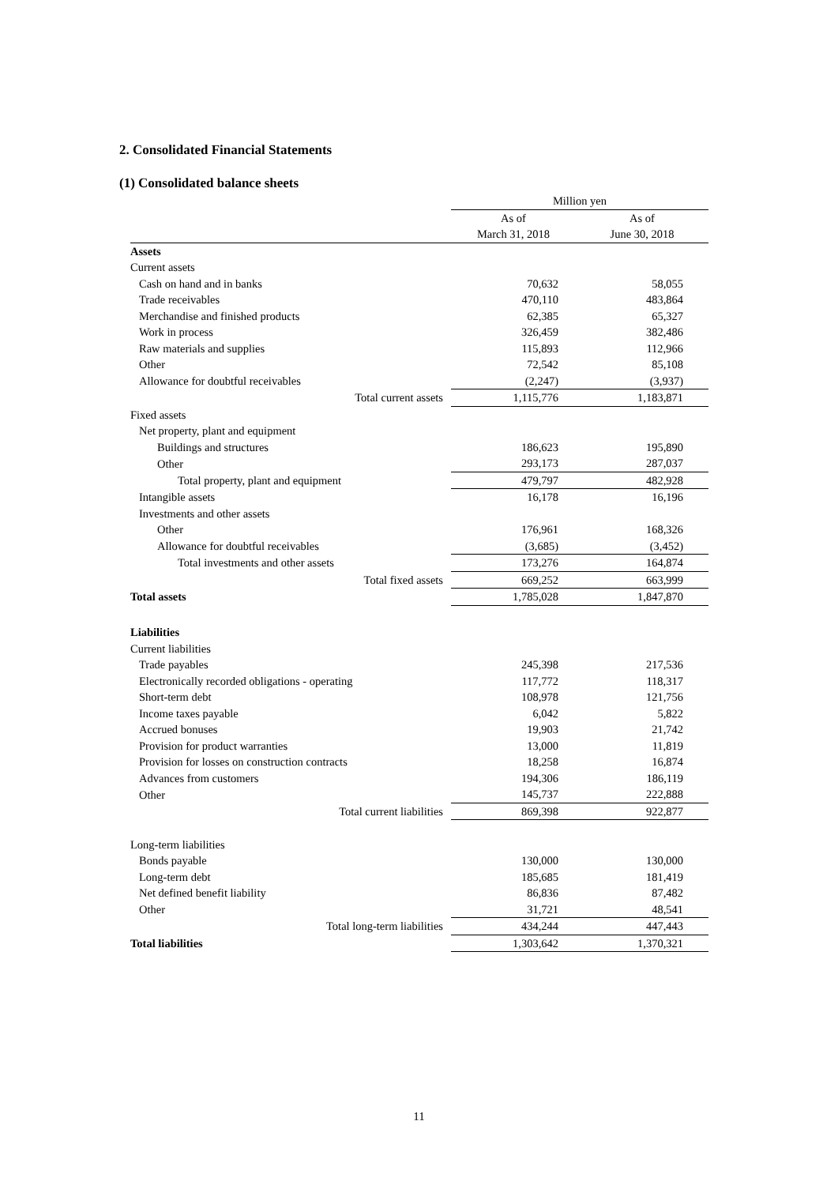2. Consolidated Financial Statements
(1) Consolidated balance sheets
| | Million yen | |
| | As of | As of |
| | March 31, 2018 | June 30, 2018 |
| Assets | | |
| Current assets | | |
| Cash on hand and in banks | 70,632 | 58,055 |
| Trade receivables | 470,110 | 483,864 |
| Merchandise and finished products | 62,385 | 65,327 |
| Work in process | 326,459 | 382,486 |
| Raw materials and supplies | 115,893 | 112,966 |
| Other | 72,542 | 85,108 |
| Allowance for doubtful receivables | (2,247) | (3,937) |
| Total current assets | 1,115,776 | 1,183,871 |
| Fixed assets | | |
| Net property, plant and equipment | | |
| Buildings and structures | 186,623 | 195,890 |
| Other | 293,173 | 287,037 |
| Total property, plant and equipment | 479,797 | 482,928 |
| Intangible assets | 16,178 | 16,196 |
| Investments and other assets | | |
| Other | 176,961 | 168,326 |
| Allowance for doubtful receivables | (3,685) | (3,452) |
| Total investments and other assets | 173,276 | 164,874 |
| Total fixed assets | 669,252 | 663,999 |
| Total assets | 1,785,028 | 1,847,870 |
| Liabilities | | |
| Current liabilities | | |
| Trade payables | 245,398 | 217,536 |
| Electronically recorded obligations - operating | 117,772 | 118,317 |
| Short-term debt | 108,978 | 121,756 |
| Income taxes payable | 6,042 | 5,822 |
| Accrued bonuses | 19,903 | 21,742 |
| Provision for product warranties | 13,000 | 11,819 |
| Provision for losses on construction contracts | 18,258 | 16,874 |
| Advances from customers | 194,306 | 186,119 |
| Other | 145,737 | 222,888 |
| Total current liabilities | 869,398 | 922,877 |
| Long-term liabilities | | |
| Bonds payable | 130,000 | 130,000 |
| Long-term debt | 185,685 | 181,419 |
| Net defined benefit liability | 86,836 | 87,482 |
| Other | 31,721 | 48,541 |
| Total long-term liabilities | 434,244 | 447,443 |
| Total liabilities | 1,303,642 | 1,370,321 |
11